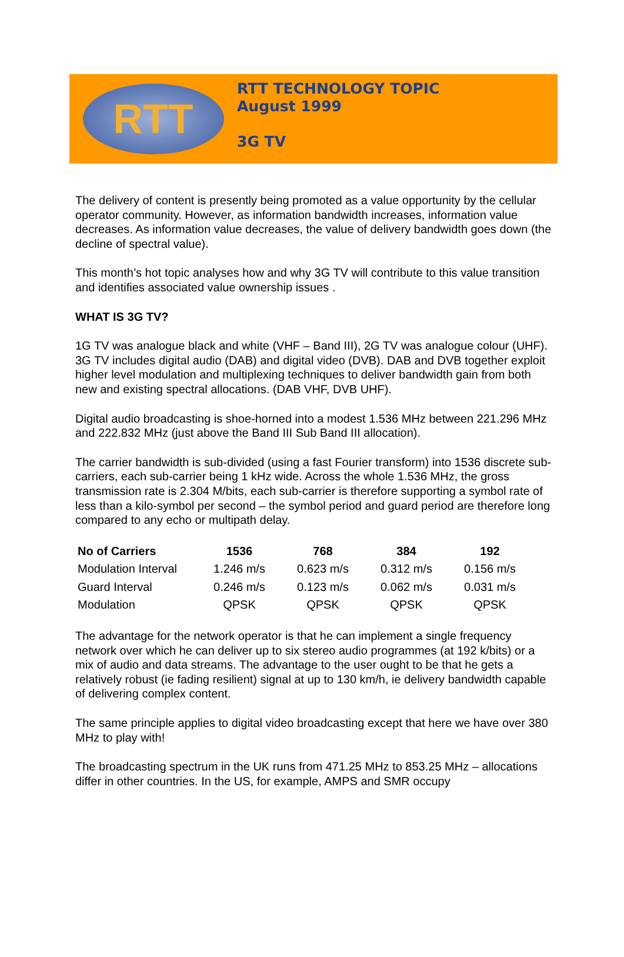RTT
RTT TECHNOLOGY TOPIC
August 1999
3G TV
The delivery of content is presently being promoted as a value opportunity by the cellular operator community. However, as information bandwidth increases, information value decreases. As information value decreases, the value of delivery bandwidth goes down (the decline of spectral value).
This month’s hot topic analyses how and why 3G TV will contribute to this value transition and identifies associated value ownership issues .
WHAT IS 3G TV?
1G TV was analogue black and white (VHF – Band III), 2G TV was analogue colour (UHF). 3G TV includes digital audio (DAB) and digital video (DVB). DAB and DVB together exploit higher level modulation and multiplexing techniques to deliver bandwidth gain from both new and existing spectral allocations. (DAB VHF, DVB UHF).
Digital audio broadcasting is shoe-horned into a modest 1.536 MHz between 221.296 MHz and 222.832 MHz (just above the Band III Sub Band III allocation).
The carrier bandwidth is sub-divided (using a fast Fourier transform) into 1536 discrete sub-carriers, each sub-carrier being 1 kHz wide. Across the whole 1.536 MHz, the gross transmission rate is 2.304 M/bits, each sub-carrier is therefore supporting a symbol rate of less than a kilo-symbol per second – the symbol period and guard period are therefore long compared to any echo or multipath delay.
| No of Carriers | 1536 | 768 | 384 | 192 |
| --- | --- | --- | --- | --- |
| Modulation Interval | 1.246 m/s | 0.623 m/s | 0.312 m/s | 0.156 m/s |
| Guard Interval | 0.246 m/s | 0.123 m/s | 0.062 m/s | 0.031 m/s |
| Modulation | QPSK | QPSK | QPSK | QPSK |
The advantage for the network operator is that he can implement a single frequency network over which he can deliver up to six stereo audio programmes (at 192 k/bits) or a mix of audio and data streams. The advantage to the user ought to be that he gets a relatively robust (ie fading resilient) signal at up to 130 km/h, ie delivery bandwidth capable of delivering complex content.
The same principle applies to digital video broadcasting except that here we have over 380 MHz to play with!
The broadcasting spectrum in the UK runs from 471.25 MHz to 853.25 MHz – allocations differ in other countries. In the US, for example, AMPS and SMR occupy